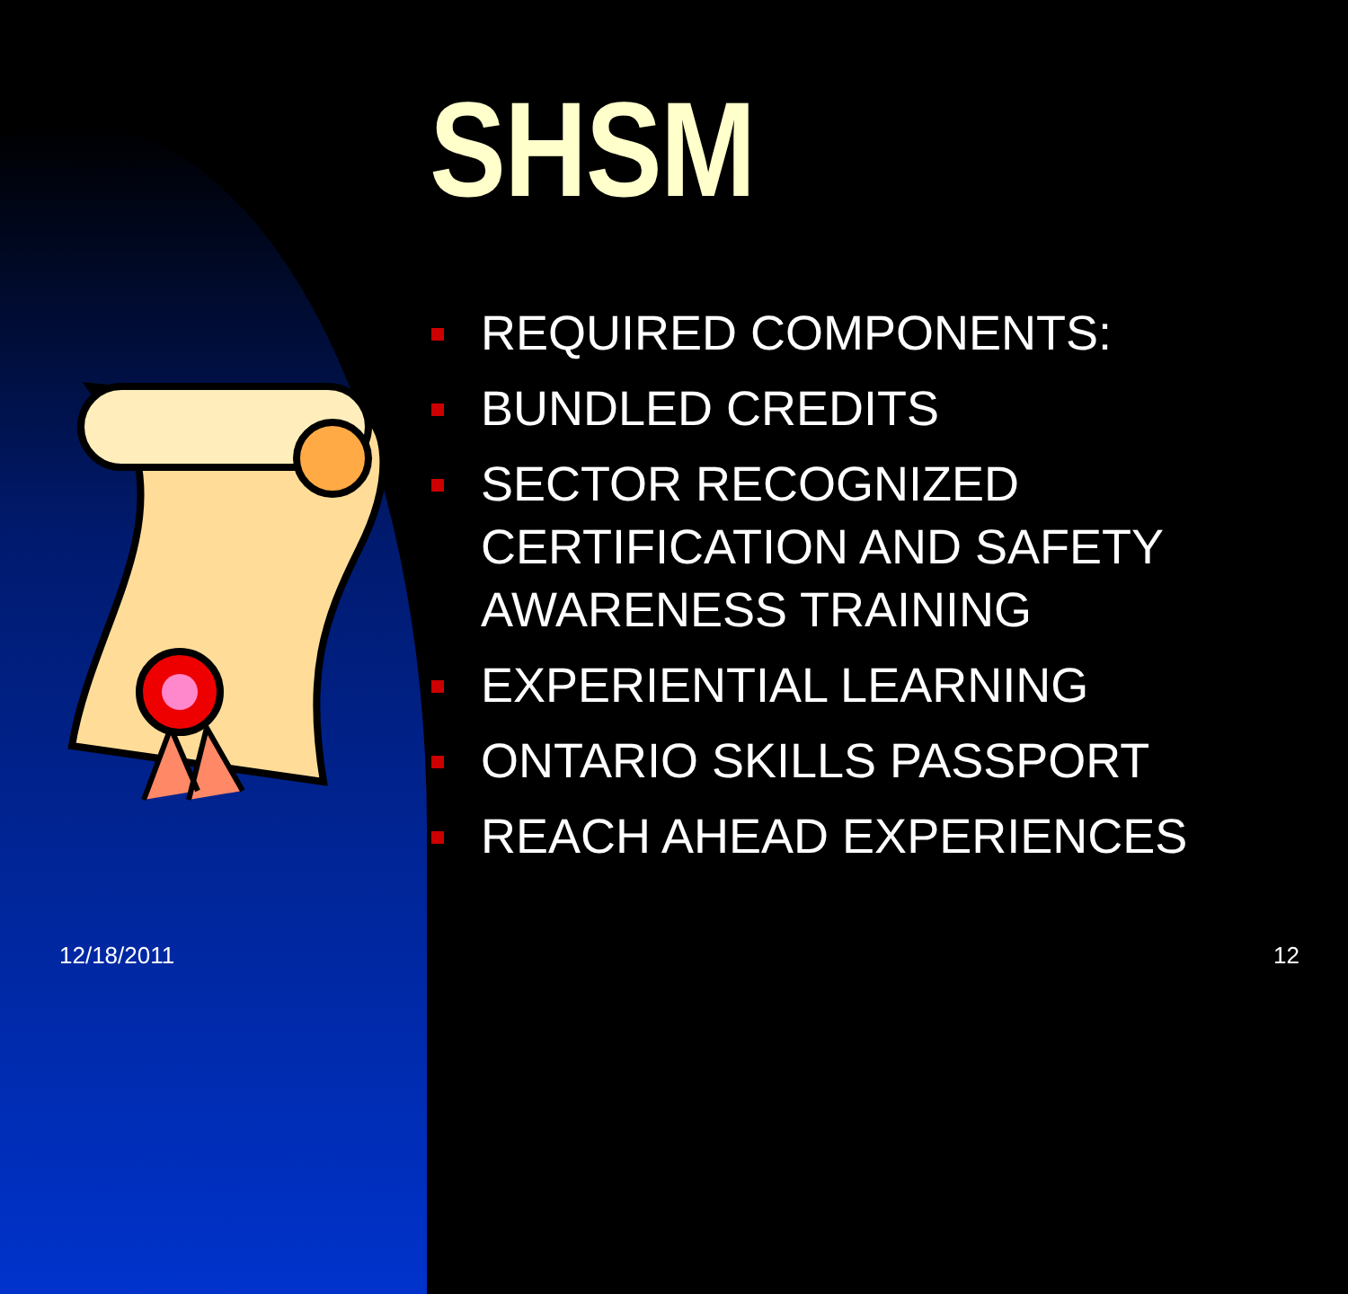SHSM
REQUIRED COMPONENTS:
BUNDLED CREDITS
SECTOR RECOGNIZED CERTIFICATION AND SAFETY AWARENESS TRAINING
EXPERIENTIAL LEARNING
ONTARIO SKILLS PASSPORT
REACH AHEAD EXPERIENCES
12/18/2011 12